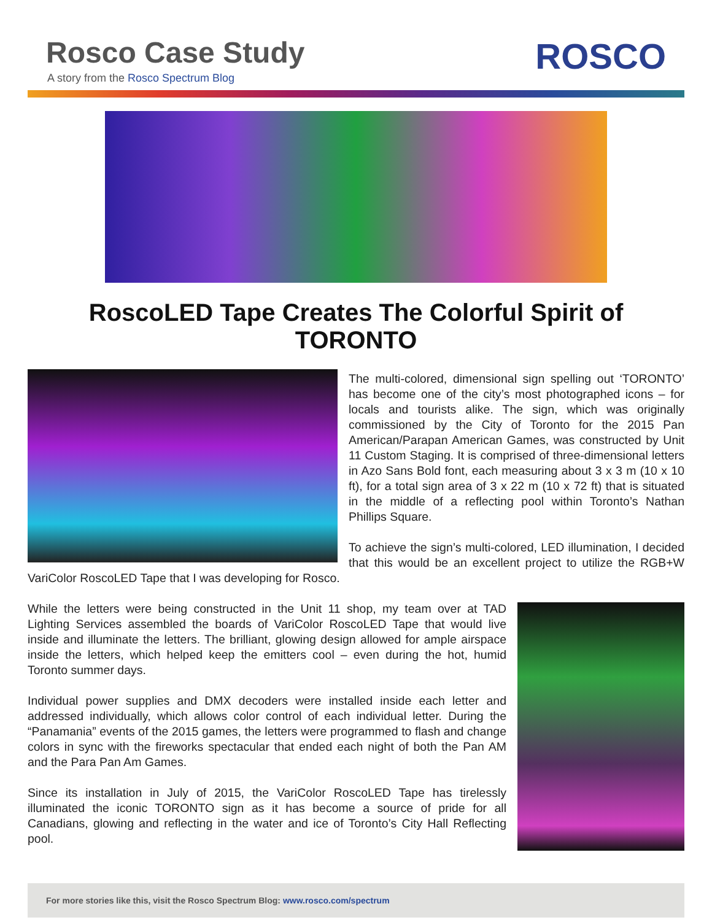Rosco Case Study
A story from the Rosco Spectrum Blog
ROSCO
RoscoLED Tape Creates The Colorful Spirit of TORONTO
The multi-colored, dimensional sign spelling out ‘TORONTO’ has become one of the city’s most photographed icons – for locals and tourists alike. The sign, which was originally commissioned by the City of Toronto for the 2015 Pan American/Parapan American Games, was constructed by Unit 11 Custom Staging. It is comprised of three-dimensional letters in Azo Sans Bold font, each measuring about 3 x 3 m (10 x 10 ft), for a total sign area of 3 x 22 m (10 x 72 ft) that is situated in the middle of a reflecting pool within Toronto’s Nathan Phillips Square.
To achieve the sign’s multi-colored, LED illumination, I decided that this would be an excellent project to utilize the RGB+W VariColor RoscoLED Tape that I was developing for Rosco.
While the letters were being constructed in the Unit 11 shop, my team over at TAD Lighting Services assembled the boards of VariColor RoscoLED Tape that would live inside and illuminate the letters. The brilliant, glowing design allowed for ample airspace inside the letters, which helped keep the emitters cool – even during the hot, humid Toronto summer days.
Individual power supplies and DMX decoders were installed inside each letter and addressed individually, which allows color control of each individual letter. During the “Panamania” events of the 2015 games, the letters were programmed to flash and change colors in sync with the fireworks spectacular that ended each night of both the Pan AM and the Para Pan Am Games.
Since its installation in July of 2015, the VariColor RoscoLED Tape has tirelessly illuminated the iconic TORONTO sign as it has become a source of pride for all Canadians, glowing and reflecting in the water and ice of Toronto’s City Hall Reflecting pool.
For more stories like this, visit the Rosco Spectrum Blog: www.rosco.com/spectrum